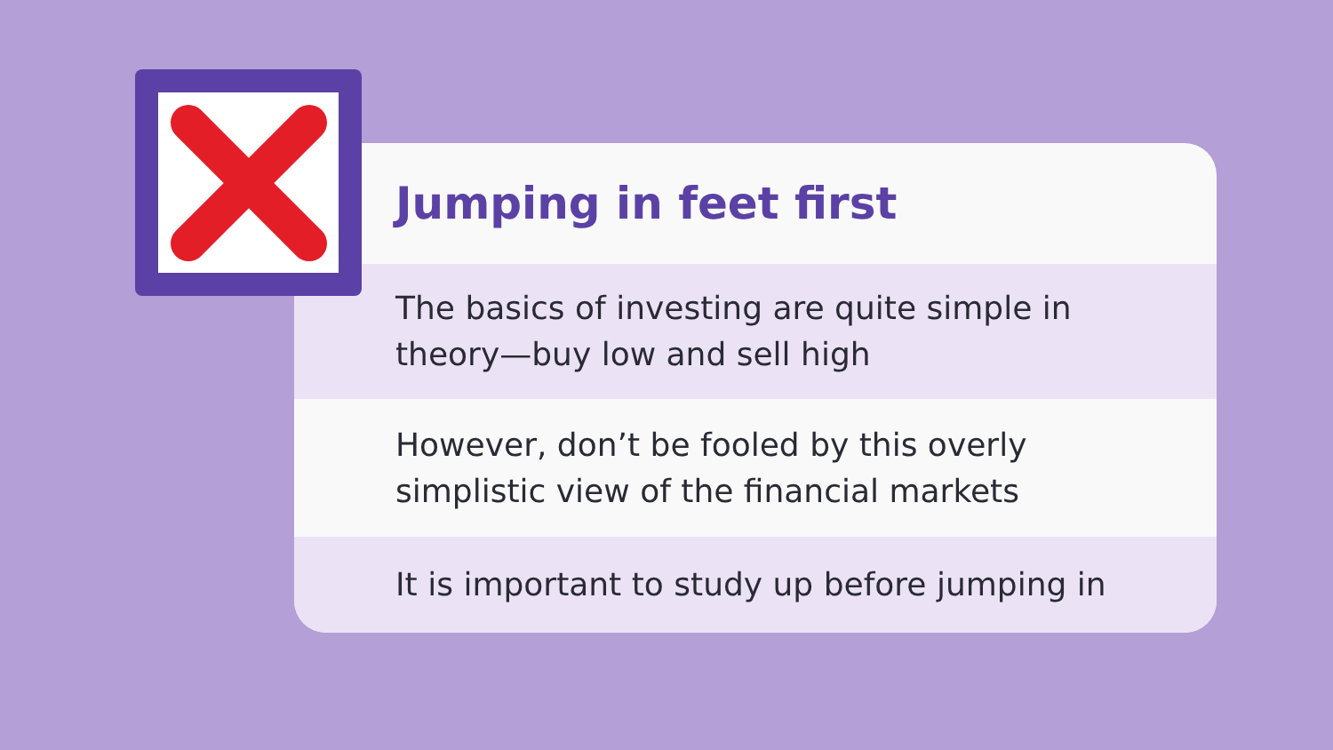Jumping in feet first
The basics of investing are quite simple in
theory—buy low and sell high
However, don’t be fooled by this overly
simplistic view of the financial markets
It is important to study up before jumping in